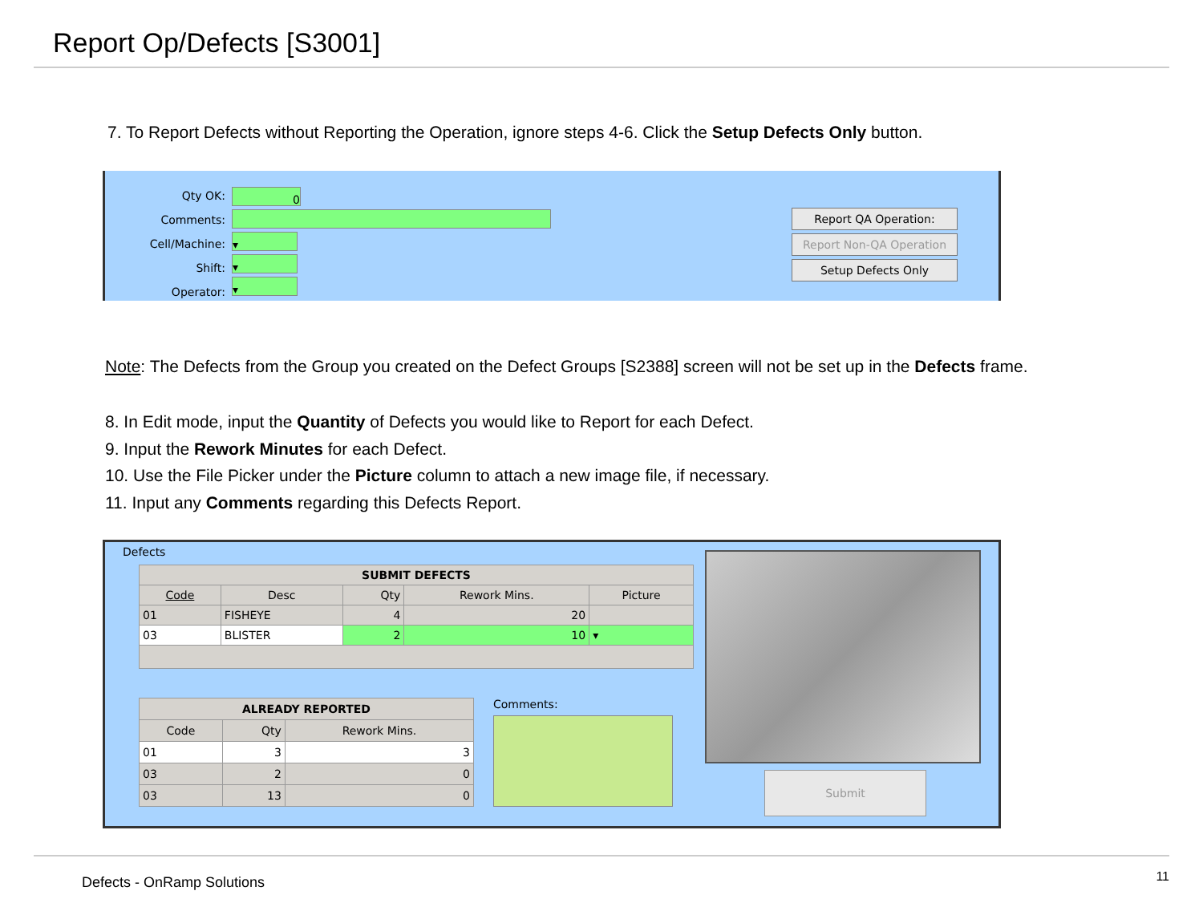Report Op/Defects [S3001]
7. To Report Defects without Reporting the Operation, ignore steps 4-6. Click the Setup Defects Only button.
Qty OK:
Comments:
Cell/Machine:
Shift:
Operator:
0
▾
▾
▾
Report QA Operation:
Report Non-QA Operation
Setup Defects Only
Note: The Defects from the Group you created on the Defect Groups [S2388] screen will not be set up in the Defects frame.
8. In Edit mode, input the Quantity of Defects you would like to Report for each Defect.
9. Input the Rework Minutes for each Defect.
10. Use the File Picker under the Picture column to attach a new image file, if necessary.
11. Input any Comments regarding this Defects Report.
Defects
| SUBMIT DEFECTS | | | | |
| --- | --- | --- | --- | --- |
| Code | Desc | Qty | Rework Mins. | Picture |
| 01 | FISHEYE | 4 | 20 | |
| 03 | BLISTER | 2 | 10 | ▾ |
| ALREADY REPORTED | | |
| --- | --- | --- |
| Code | Qty | Rework Mins. |
| 01 | 3 | 3 |
| 03 | 2 | 0 |
| 03 | 13 | 0 |
Comments:
Submit
Defects - OnRamp Solutions 11